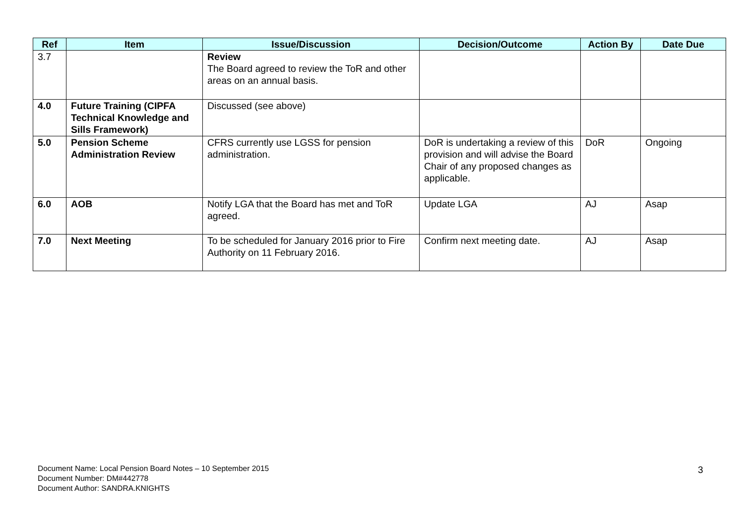| Ref | Item | Issue/Discussion | Decision/Outcome | Action By | Date Due |
| --- | --- | --- | --- | --- | --- |
| 3.7 | | Review The Board agreed to review the ToR and other areas on an annual basis. | | | |
| 4.0 | Future Training (CIPFA Technical Knowledge and Sills Framework) | Discussed (see above) | | | |
| 5.0 | Pension Scheme Administration Review | CFRS currently use LGSS for pension administration. | DoR is undertaking a review of this provision and will advise the Board Chair of any proposed changes as applicable. | DoR | Ongoing |
| 6.0 | AOB | Notify LGA that the Board has met and ToR agreed. | Update LGA | AJ | Asap |
| 7.0 | Next Meeting | To be scheduled for January 2016 prior to Fire Authority on 11 February 2016. | Confirm next meeting date. | AJ | Asap |
Document Name: Local Pension Board Notes – 10 September 2015
Document Number: DM#442778
Document Author: SANDRA.KNIGHTS
3